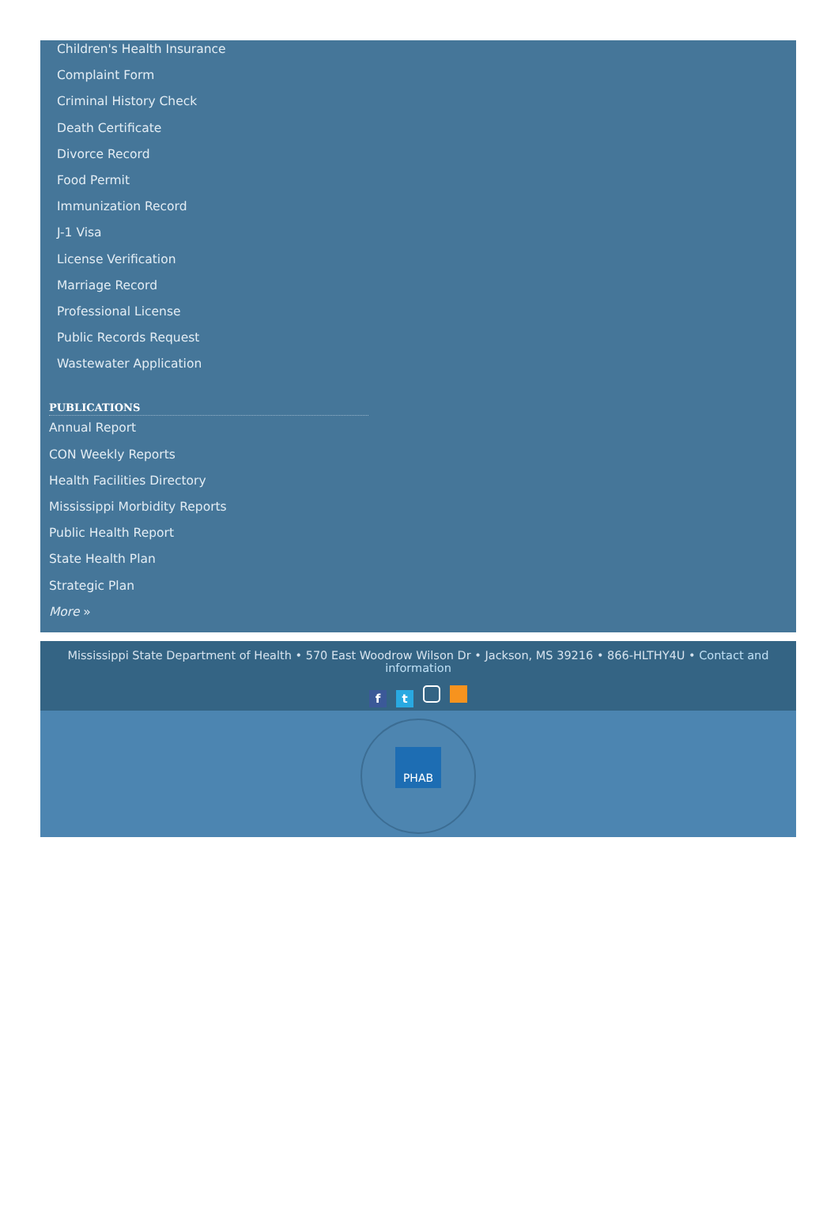Children's Health Insurance
Complaint Form
Criminal History Check
Death Certificate
Divorce Record
Food Permit
Immunization Record
J-1 Visa
License Verification
Marriage Record
Professional License
Public Records Request
Wastewater Application
PUBLICATIONS
Annual Report
CON Weekly Reports
Health Facilities Directory
Mississippi Morbidity Reports
Public Health Report
State Health Plan
Strategic Plan
More »
Mississippi State Department of Health • 570 East Woodrow Wilson Dr • Jackson, MS 39216 • 866-HLTHY4U • Contact and information
ft
PHAB